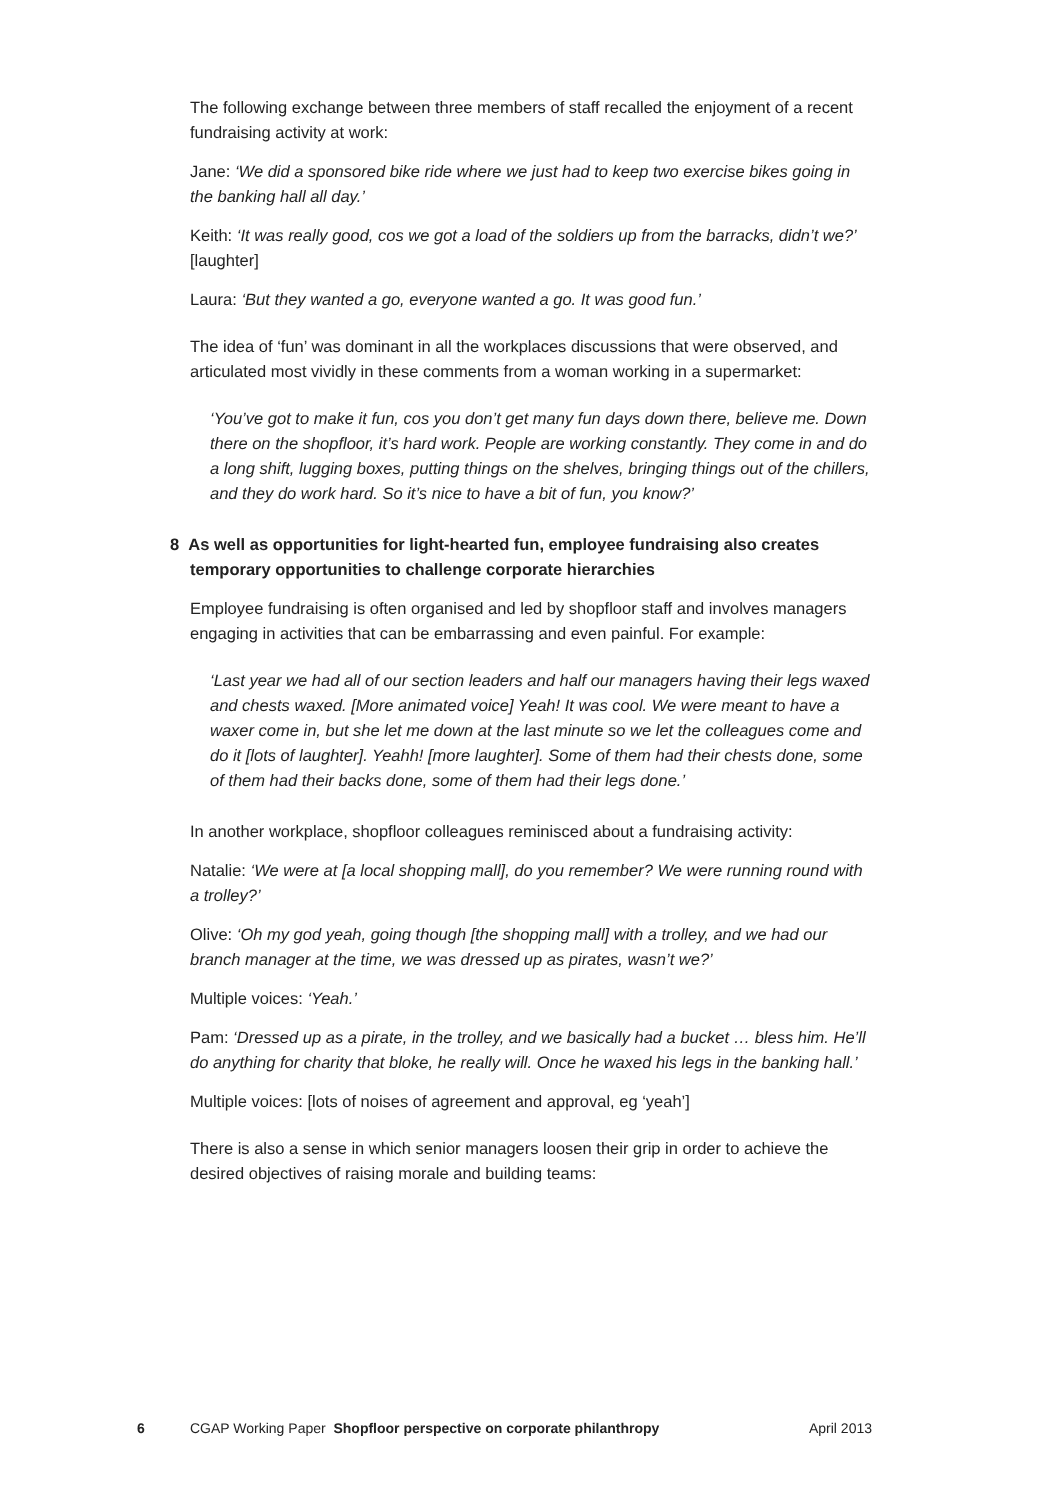The following exchange between three members of staff recalled the enjoyment of a recent fundraising activity at work:
Jane: ‘We did a sponsored bike ride where we just had to keep two exercise bikes going in the banking hall all day.’
Keith: ‘It was really good, cos we got a load of the soldiers up from the barracks, didn’t we?’ [laughter]
Laura: ‘But they wanted a go, everyone wanted a go. It was good fun.’
The idea of ‘fun’ was dominant in all the workplaces discussions that were observed, and articulated most vividly in these comments from a woman working in a supermarket:
‘You’ve got to make it fun, cos you don’t get many fun days down there, believe me. Down there on the shopfloor, it’s hard work. People are working constantly. They come in and do a long shift, lugging boxes, putting things on the shelves, bringing things out of the chillers, and they do work hard. So it’s nice to have a bit of fun, you know?’
8 As well as opportunities for light-hearted fun, employee fundraising also creates temporary opportunities to challenge corporate hierarchies
Employee fundraising is often organised and led by shopfloor staff and involves managers engaging in activities that can be embarrassing and even painful. For example:
‘Last year we had all of our section leaders and half our managers having their legs waxed and chests waxed. [More animated voice] Yeah! It was cool. We were meant to have a waxer come in, but she let me down at the last minute so we let the colleagues come and do it [lots of laughter]. Yeahh! [more laughter]. Some of them had their chests done, some of them had their backs done, some of them had their legs done.’
In another workplace, shopfloor colleagues reminisced about a fundraising activity:
Natalie: ‘We were at [a local shopping mall], do you remember? We were running round with a trolley?’
Olive: ‘Oh my god yeah, going though [the shopping mall] with a trolley, and we had our branch manager at the time, we was dressed up as pirates, wasn’t we?’
Multiple voices: ‘Yeah.’
Pam: ‘Dressed up as a pirate, in the trolley, and we basically had a bucket … bless him. He’ll do anything for charity that bloke, he really will. Once he waxed his legs in the banking hall.’
Multiple voices: [lots of noises of agreement and approval, eg ‘yeah’]
There is also a sense in which senior managers loosen their grip in order to achieve the desired objectives of raising morale and building teams:
6 CGAP Working Paper Shopfloor perspective on corporate philanthropy April 2013